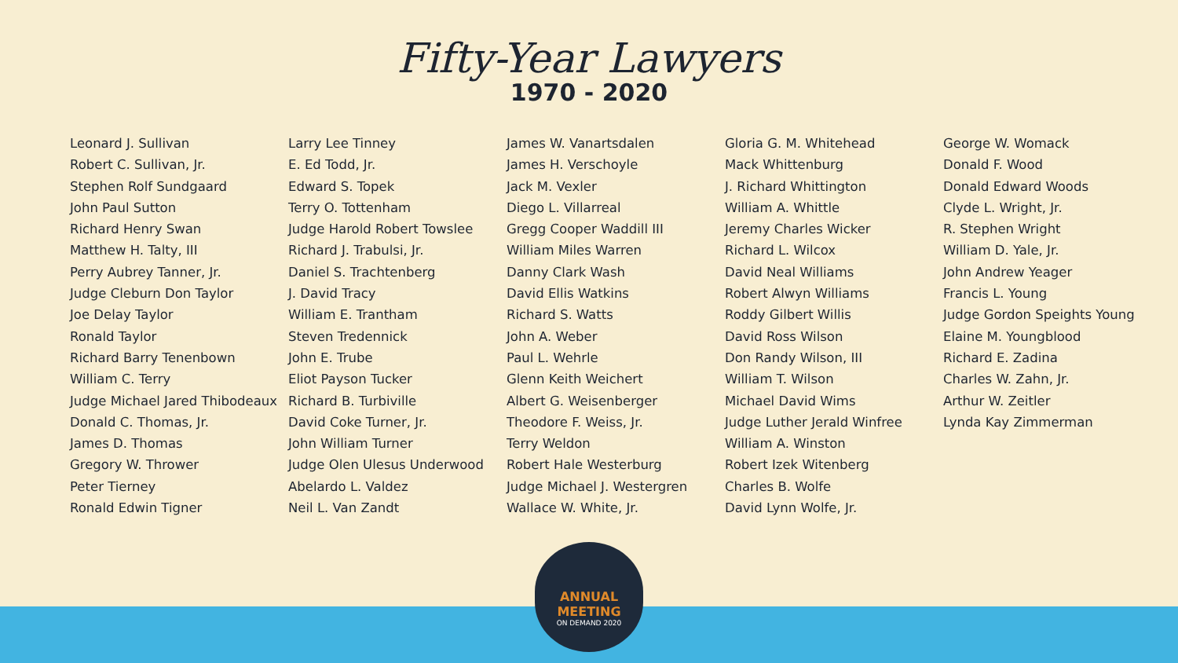Fifty-Year Lawyers
1970 - 2020
Leonard J. Sullivan
Robert C. Sullivan, Jr.
Stephen Rolf Sundgaard
John Paul Sutton
Richard Henry Swan
Matthew H. Talty, III
Perry Aubrey Tanner, Jr.
Judge Cleburn Don Taylor
Joe Delay Taylor
Ronald Taylor
Richard Barry Tenenbown
William C. Terry
Judge Michael Jared Thibodeaux
Donald C. Thomas, Jr.
James D. Thomas
Gregory W. Thrower
Peter Tierney
Ronald Edwin Tigner
Larry Lee Tinney
E. Ed Todd, Jr.
Edward S. Topek
Terry O. Tottenham
Judge Harold Robert Towslee
Richard J. Trabulsi, Jr.
Daniel S. Trachtenberg
J. David Tracy
William E. Trantham
Steven Tredennick
John E. Trube
Eliot Payson Tucker
Richard B. Turbiville
David Coke Turner, Jr.
John William Turner
Judge Olen Ulesus Underwood
Abelardo L. Valdez
Neil L. Van Zandt
James W. Vanartsdalen
James H. Verschoyle
Jack M. Vexler
Diego L. Villarreal
Gregg Cooper Waddill III
William Miles Warren
Danny Clark Wash
David Ellis Watkins
Richard S. Watts
John A. Weber
Paul L. Wehrle
Glenn Keith Weichert
Albert G. Weisenberger
Theodore F. Weiss, Jr.
Terry Weldon
Robert Hale Westerburg
Judge Michael J. Westergren
Wallace W. White, Jr.
Gloria G. M. Whitehead
Mack Whittenburg
J. Richard Whittington
William A. Whittle
Jeremy Charles Wicker
Richard L. Wilcox
David Neal Williams
Robert Alwyn Williams
Roddy Gilbert Willis
David Ross Wilson
Don Randy Wilson, III
William T. Wilson
Michael David Wims
Judge Luther Jerald Winfree
William A. Winston
Robert Izek Witenberg
Charles B. Wolfe
David Lynn Wolfe, Jr.
George W. Womack
Donald F. Wood
Donald Edward Woods
Clyde L. Wright, Jr.
R. Stephen Wright
William D. Yale, Jr.
John Andrew Yeager
Francis L. Young
Judge Gordon Speights Young
Elaine M. Youngblood
Richard E. Zadina
Charles W. Zahn, Jr.
Arthur W. Zeitler
Lynda Kay Zimmerman
ANNUAL MEETING
ON DEMAND 2020